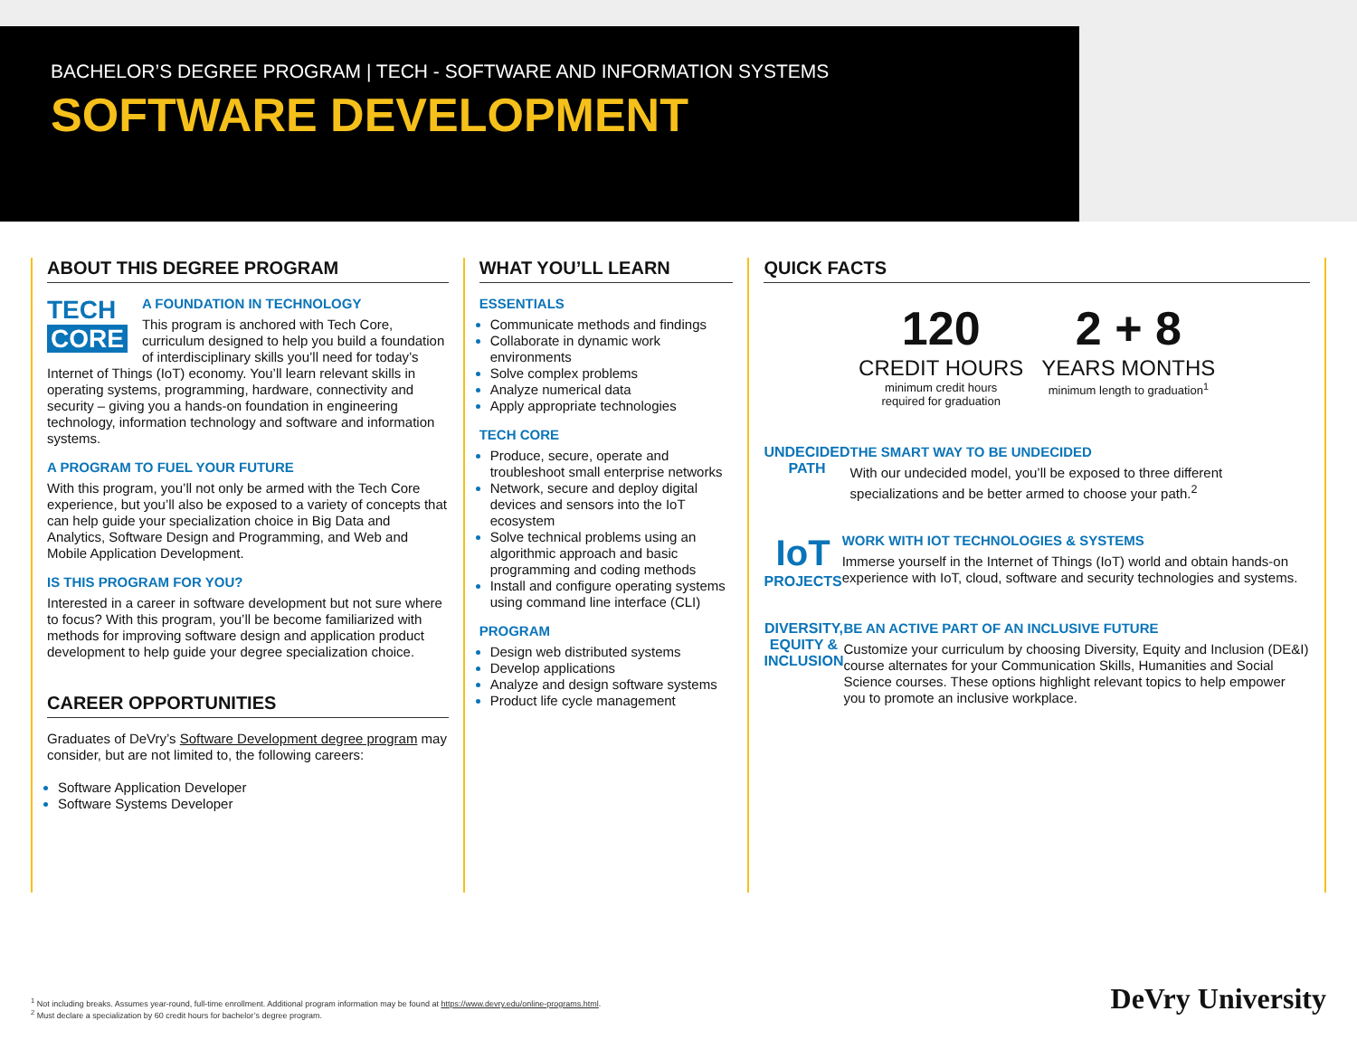BACHELOR’S DEGREE PROGRAM | TECH - SOFTWARE AND INFORMATION SYSTEMS
SOFTWARE DEVELOPMENT
ABOUT THIS DEGREE PROGRAM
TECH
CORE
A FOUNDATION IN TECHNOLOGY
This program is anchored with Tech Core, curriculum designed to help you build a foundation of interdisciplinary skills you’ll need for today’s Internet of Things (IoT) economy. You’ll learn relevant skills in operating systems, programming, hardware, connectivity and security – giving you a hands-on foundation in engineering technology, information technology and software and information systems.
A PROGRAM TO FUEL YOUR FUTURE
With this program, you’ll not only be armed with the Tech Core experience, but you’ll also be exposed to a variety of concepts that can help guide your specialization choice in Big Data and Analytics, Software Design and Programming, and Web and Mobile Application Development.
IS THIS PROGRAM FOR YOU?
Interested in a career in software development but not sure where to focus? With this program, you’ll be become familiarized with methods for improving software design and application product development to help guide your degree specialization choice.
CAREER OPPORTUNITIES
Graduates of DeVry’s Software Development degree program may consider, but are not limited to, the following careers:
Software Application Developer
Software Systems Developer
WHAT YOU’LL LEARN
ESSENTIALS
Communicate methods and findings
Collaborate in dynamic work environments
Solve complex problems
Analyze numerical data
Apply appropriate technologies
TECH CORE
Produce, secure, operate and troubleshoot small enterprise networks
Network, secure and deploy digital devices and sensors into the IoT ecosystem
Solve technical problems using an algorithmic approach and basic programming and coding methods
Install and configure operating systems using command line interface (CLI)
PROGRAM
Design web distributed systems
Develop applications
Analyze and design software systems
Product life cycle management
QUICK FACTS
120
CREDIT HOURS
minimum credit hours
required for graduation
2 + 8
YEARS MONTHS
minimum length to graduation<sup>1</sup>
UNDECIDED
PATH
THE SMART WAY TO BE UNDECIDED
With our undecided model, you’ll be exposed to three different specializations and be better armed to choose your path.<sup>2</sup>
IoT
PROJECTS
WORK WITH IOT TECHNOLOGIES & SYSTEMS
Immerse yourself in the Internet of Things (IoT) world and obtain hands-on experience with IoT, cloud, software and security technologies and systems.
DIVERSITY,
EQUITY &
INCLUSION
BE AN ACTIVE PART OF AN INCLUSIVE FUTURE
Customize your curriculum by choosing Diversity, Equity and Inclusion (DE&I) course alternates for your Communication Skills, Humanities and Social Science courses. These options highlight relevant topics to help empower you to promote an inclusive workplace.
<sup>1</sup> Not including breaks. Assumes year-round, full-time enrollment. Additional program information may be found at https://www.devry.edu/online-programs.html.
<sup>2</sup> Must declare a specialization by 60 credit hours for bachelor’s degree program.
DeVry University